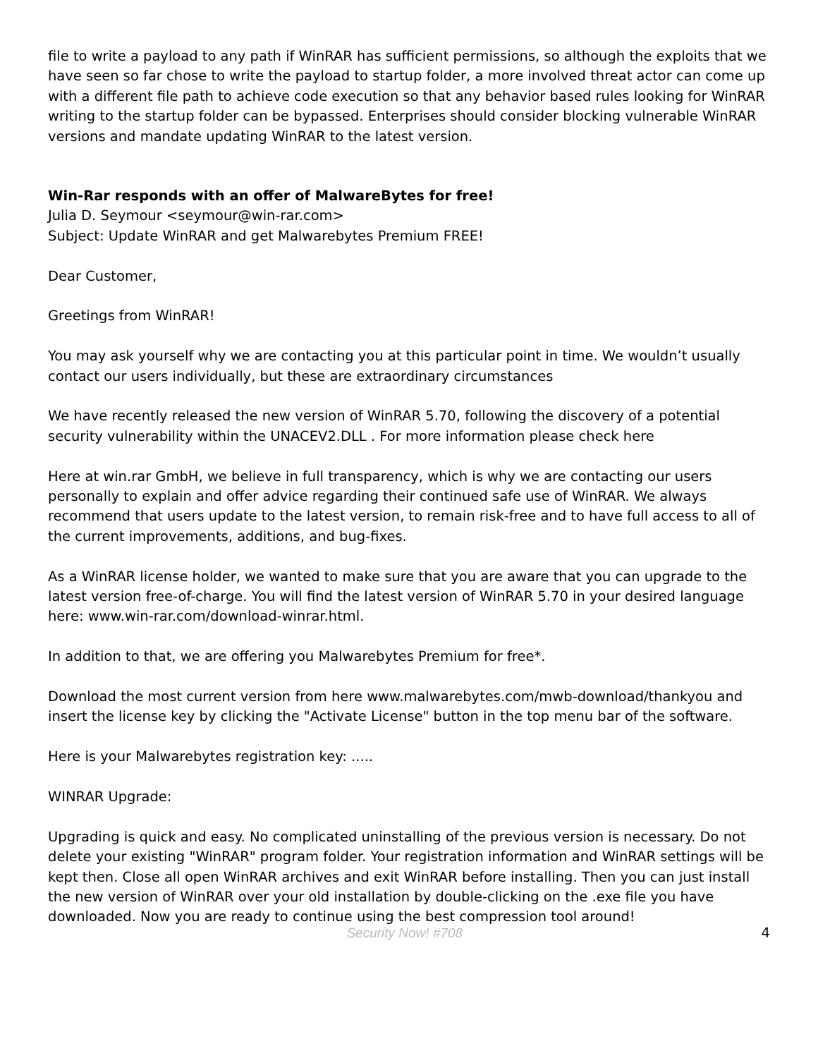file to write a payload to any path if WinRAR has sufficient permissions, so although the exploits that we have seen so far chose to write the payload to startup folder, a more involved threat actor can come up with a different file path to achieve code execution so that any behavior based rules looking for WinRAR writing to the startup folder can be bypassed. Enterprises should consider blocking vulnerable WinRAR versions and mandate updating WinRAR to the latest version.
Win-Rar responds with an offer of MalwareBytes for free!
Julia D. Seymour <seymour@win-rar.com>
Subject: Update WinRAR and get Malwarebytes Premium FREE!
Dear Customer,
Greetings from WinRAR!
You may ask yourself why we are contacting you at this particular point in time. We wouldn’t usually contact our users individually, but these are extraordinary circumstances
We have recently released the new version of WinRAR 5.70, following the discovery of a potential security vulnerability within the UNACEV2.DLL . For more information please check here
Here at win.rar GmbH, we believe in full transparency, which is why we are contacting our users personally to explain and offer advice regarding their continued safe use of WinRAR. We always recommend that users update to the latest version, to remain risk-free and to have full access to all of the current improvements, additions, and bug-fixes.
As a WinRAR license holder, we wanted to make sure that you are aware that you can upgrade to the latest version free-of-charge. You will find the latest version of WinRAR 5.70 in your desired language here: www.win-rar.com/download-winrar.html.
In addition to that, we are offering you Malwarebytes Premium for free*.
Download the most current version from here www.malwarebytes.com/mwb-download/thankyou and insert the license key by clicking the "Activate License" button in the top menu bar of the software.
Here is your Malwarebytes registration key: .....
WINRAR Upgrade:
Upgrading is quick and easy. No complicated uninstalling of the previous version is necessary. Do not delete your existing "WinRAR" program folder. Your registration information and WinRAR settings will be kept then. Close all open WinRAR archives and exit WinRAR before installing. Then you can just install the new version of WinRAR over your old installation by double-clicking on the .exe file you have downloaded. Now you are ready to continue using the best compression tool around!
Security Now! #708 4